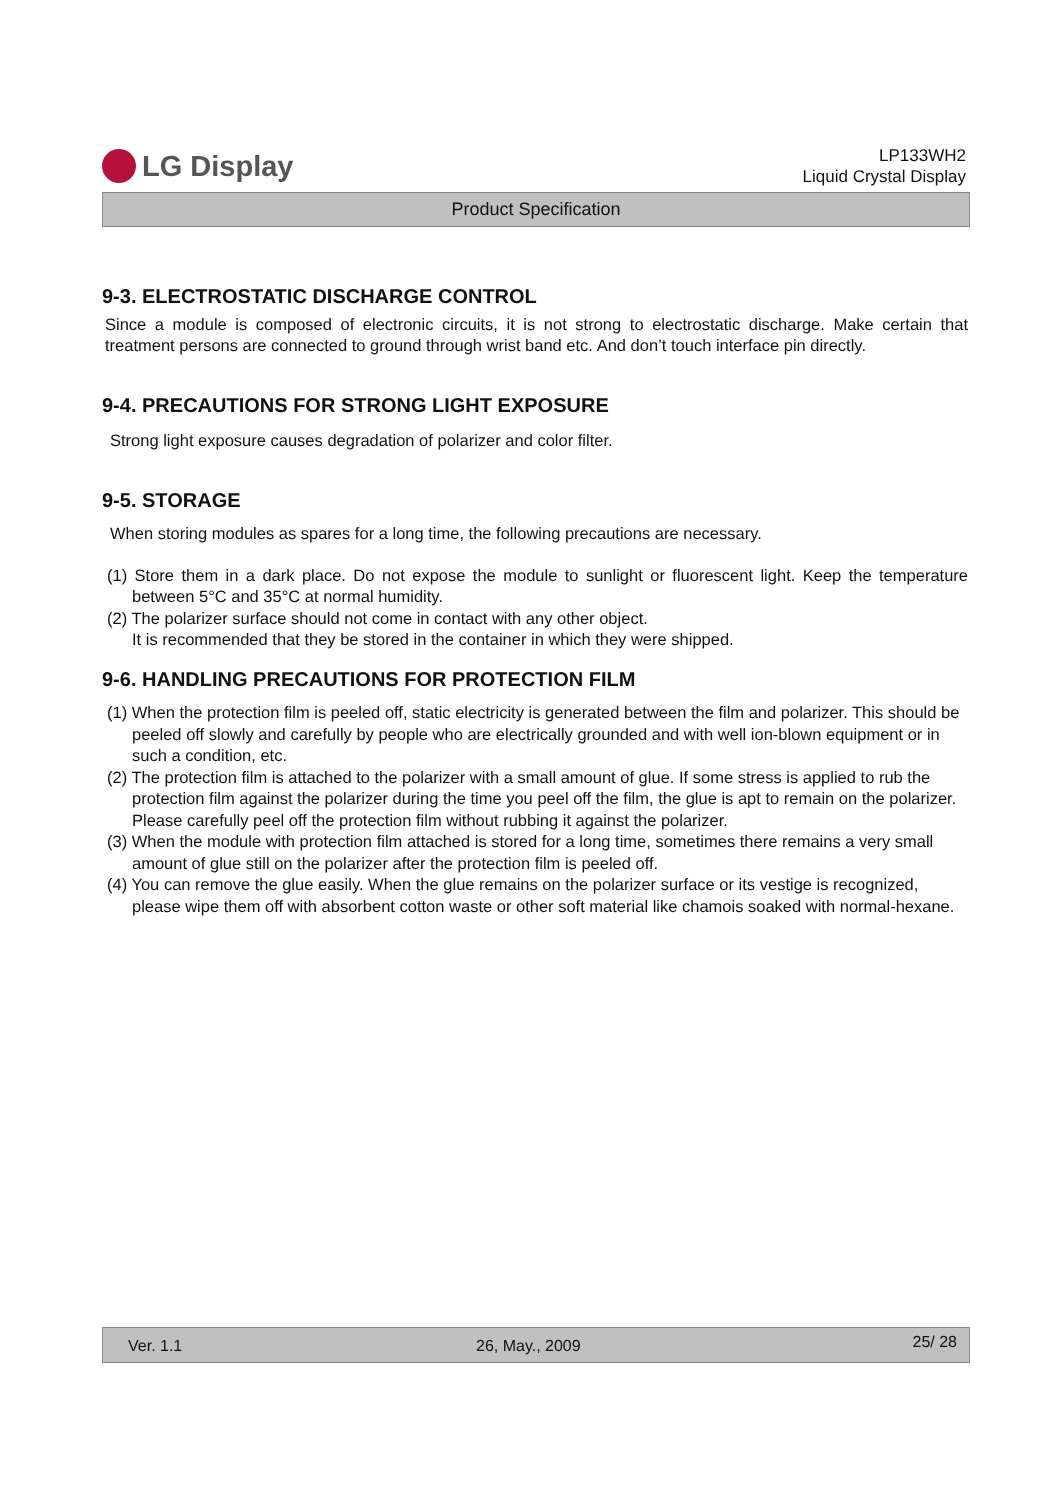LG Display
LP133WH2
Liquid Crystal Display
Product Specification
9-3. ELECTROSTATIC DISCHARGE CONTROL
Since a module is composed of electronic circuits, it is not strong to electrostatic discharge. Make certain that treatment persons are connected to ground through wrist band etc. And don’t touch interface pin directly.
9-4. PRECAUTIONS FOR STRONG LIGHT EXPOSURE
Strong light exposure causes degradation of polarizer and color filter.
9-5. STORAGE
When storing modules as spares for a long time, the following precautions are necessary.
(1) Store them in a dark place. Do not expose the module to sunlight or fluorescent light. Keep the temperature between 5°C and 35°C at normal humidity.
(2) The polarizer surface should not come in contact with any other object.
It is recommended that they be stored in the container in which they were shipped.
9-6. HANDLING PRECAUTIONS FOR PROTECTION FILM
(1) When the protection film is peeled off, static electricity is generated between the film and polarizer. This should be peeled off slowly and carefully by people who are electrically grounded and with well ion-blown equipment or in such a condition, etc.
(2) The protection film is attached to the polarizer with a small amount of glue. If some stress is applied to rub the protection film against the polarizer during the time you peel off the film, the glue is apt to remain on the polarizer.
Please carefully peel off the protection film without rubbing it against the polarizer.
(3) When the module with protection film attached is stored for a long time, sometimes there remains a very small amount of glue still on the polarizer after the protection film is peeled off.
(4) You can remove the glue easily. When the glue remains on the polarizer surface or its vestige is recognized, please wipe them off with absorbent cotton waste or other soft material like chamois soaked with normal-hexane.
Ver. 1.1 26, May., 2009 25/ 28